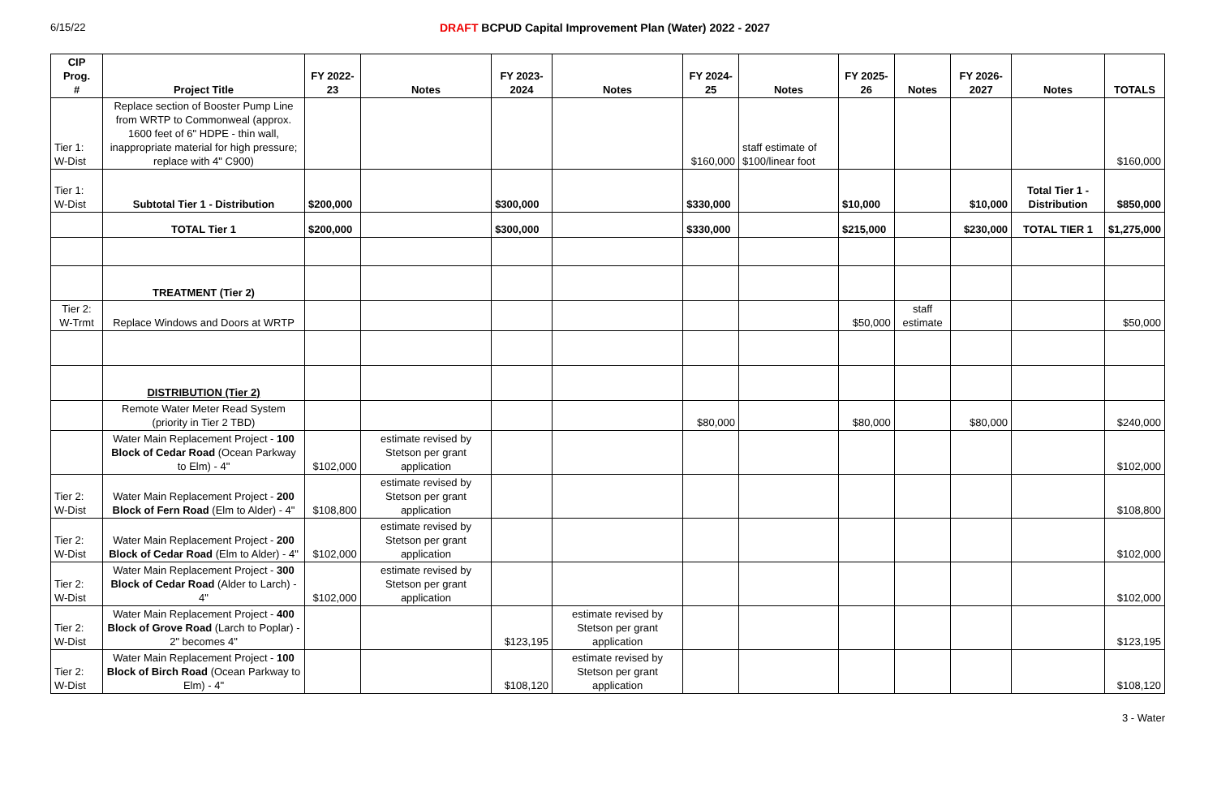6/15/22 DRAFT BCPUD Capital Improvement Plan (Water) 2022 - 2027
| CIP Prog. # | Project Title | FY 2022-23 | Notes | FY 2023-2024 | Notes | FY 2024-25 | Notes | FY 2025-26 | Notes | FY 2026-2027 | Notes | TOTALS |
| --- | --- | --- | --- | --- | --- | --- | --- | --- | --- | --- | --- | --- |
| Tier 1: W-Dist | Replace section of Booster Pump Line from WRTP to Commonweal (approx. 1600 feet of 6" HDPE - thin wall, inappropriate material for high pressure; replace with 4" C900) | | | | | $160,000 | staff estimate of $100/linear foot | | | | | $160,000 |
| Tier 1: W-Dist | Subtotal Tier 1 - Distribution | $200,000 | | $300,000 | | $330,000 | | $10,000 | | $10,000 | Total Tier 1 - Distribution | $850,000 |
| | TOTAL Tier 1 | $200,000 | | $300,000 | | $330,000 | | $215,000 | | $230,000 | TOTAL TIER 1 | $1,275,000 |
| | TREATMENT (Tier 2) | | | | | | | | | | | |
| Tier 2: W-Trmt | Replace Windows and Doors at WRTP | | | | | | | $50,000 | staff estimate | | | $50,000 |
| | DISTRIBUTION (Tier 2) | | | | | | | | | | | |
| | Remote Water Meter Read System (priority in Tier 2 TBD) | | | | | $80,000 | | $80,000 | | $80,000 | | $240,000 |
| | Water Main Replacement Project - 100 Block of Cedar Road (Ocean Parkway to Elm) - 4" | $102,000 | estimate revised by Stetson per grant application | | | | | | | | | $102,000 |
| Tier 2: W-Dist | Water Main Replacement Project - 200 Block of Fern Road (Elm to Alder) - 4" | $108,800 | estimate revised by Stetson per grant application | | | | | | | | | $108,800 |
| Tier 2: W-Dist | Water Main Replacement Project - 200 Block of Cedar Road (Elm to Alder) - 4" | $102,000 | estimate revised by Stetson per grant application | | | | | | | | | $102,000 |
| Tier 2: W-Dist | Water Main Replacement Project - 300 Block of Cedar Road (Alder to Larch) - 4" | $102,000 | estimate revised by Stetson per grant application | | | | | | | | | $102,000 |
| Tier 2: W-Dist | Water Main Replacement Project - 400 Block of Grove Road (Larch to Poplar) - 2" becomes 4" | | | $123,195 | estimate revised by Stetson per grant application | | | | | | | $123,195 |
| Tier 2: W-Dist | Water Main Replacement Project - 100 Block of Birch Road (Ocean Parkway to Elm) - 4" | | | $108,120 | estimate revised by Stetson per grant application | | | | | | | $108,120 |
3 - Water